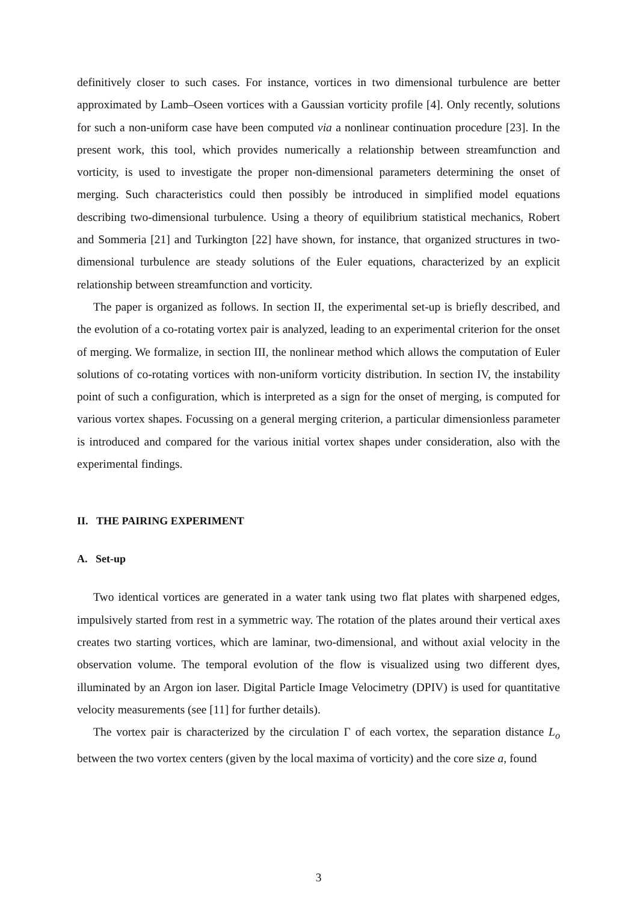definitively closer to such cases. For instance, vortices in two dimensional turbulence are better approximated by Lamb–Oseen vortices with a Gaussian vorticity profile [4]. Only recently, solutions for such a non-uniform case have been computed via a nonlinear continuation procedure [23]. In the present work, this tool, which provides numerically a relationship between streamfunction and vorticity, is used to investigate the proper non-dimensional parameters determining the onset of merging. Such characteristics could then possibly be introduced in simplified model equations describing two-dimensional turbulence. Using a theory of equilibrium statistical mechanics, Robert and Sommeria [21] and Turkington [22] have shown, for instance, that organized structures in two-dimensional turbulence are steady solutions of the Euler equations, characterized by an explicit relationship between streamfunction and vorticity.
The paper is organized as follows. In section II, the experimental set-up is briefly described, and the evolution of a co-rotating vortex pair is analyzed, leading to an experimental criterion for the onset of merging. We formalize, in section III, the nonlinear method which allows the computation of Euler solutions of co-rotating vortices with non-uniform vorticity distribution. In section IV, the instability point of such a configuration, which is interpreted as a sign for the onset of merging, is computed for various vortex shapes. Focussing on a general merging criterion, a particular dimensionless parameter is introduced and compared for the various initial vortex shapes under consideration, also with the experimental findings.
II. THE PAIRING EXPERIMENT
A. Set-up
Two identical vortices are generated in a water tank using two flat plates with sharpened edges, impulsively started from rest in a symmetric way. The rotation of the plates around their vertical axes creates two starting vortices, which are laminar, two-dimensional, and without axial velocity in the observation volume. The temporal evolution of the flow is visualized using two different dyes, illuminated by an Argon ion laser. Digital Particle Image Velocimetry (DPIV) is used for quantitative velocity measurements (see [11] for further details).
The vortex pair is characterized by the circulation Γ of each vortex, the separation distance L<sub>o</sub> between the two vortex centers (given by the local maxima of vorticity) and the core size a, found
3